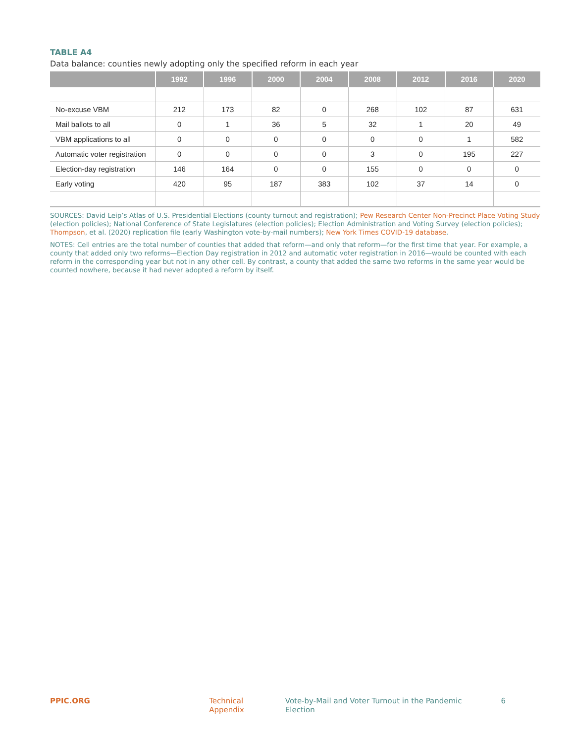TABLE A4
Data balance: counties newly adopting only the specified reform in each year
| | 1992 | 1996 | 2000 | 2004 | 2008 | 2012 | 2016 | 2020 |
| --- | --- | --- | --- | --- | --- | --- | --- | --- |
| No-excuse VBM | 212 | 173 | 82 | 0 | 268 | 102 | 87 | 631 |
| Mail ballots to all | 0 | 1 | 36 | 5 | 32 | 1 | 20 | 49 |
| VBM applications to all | 0 | 0 | 0 | 0 | 0 | 0 | 1 | 582 |
| Automatic voter registration | 0 | 0 | 0 | 0 | 3 | 0 | 195 | 227 |
| Election-day registration | 146 | 164 | 0 | 0 | 155 | 0 | 0 | 0 |
| Early voting | 420 | 95 | 187 | 383 | 102 | 37 | 14 | 0 |
SOURCES: David Leip’s Atlas of U.S. Presidential Elections (county turnout and registration); Pew Research Center Non-Precinct Place Voting Study (election policies); National Conference of State Legislatures (election policies); Election Administration and Voting Survey (election policies); Thompson, et al. (2020) replication file (early Washington vote-by-mail numbers); New York Times COVID-19 database.
NOTES: Cell entries are the total number of counties that added that reform—and only that reform—for the first time that year. For example, a county that added only two reforms—Election Day registration in 2012 and automatic voter registration in 2016—would be counted with each reform in the corresponding year but not in any other cell. By contrast, a county that added the same two reforms in the same year would be counted nowhere, because it had never adopted a reform by itself.
PPIC.ORG Technical Appendix Vote-by-Mail and Voter Turnout in the Pandemic Election 6